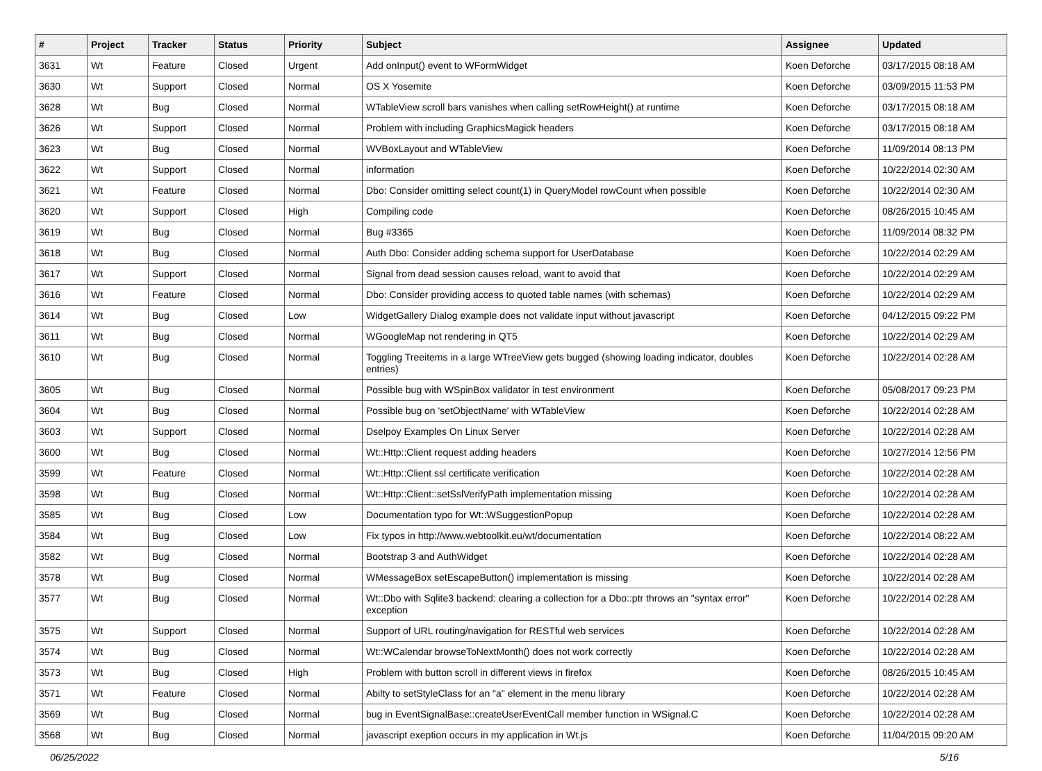| # | Project | Tracker | Status | Priority | Subject | Assignee | Updated |
| --- | --- | --- | --- | --- | --- | --- | --- |
| 3631 | Wt | Feature | Closed | Urgent | Add onInput() event to WFormWidget | Koen Deforche | 03/17/2015 08:18 AM |
| 3630 | Wt | Support | Closed | Normal | OS X Yosemite | Koen Deforche | 03/09/2015 11:53 PM |
| 3628 | Wt | Bug | Closed | Normal | WTableView scroll bars vanishes when calling setRowHeight() at runtime | Koen Deforche | 03/17/2015 08:18 AM |
| 3626 | Wt | Support | Closed | Normal | Problem with including GraphicsMagick headers | Koen Deforche | 03/17/2015 08:18 AM |
| 3623 | Wt | Bug | Closed | Normal | WVBoxLayout and WTableView | Koen Deforche | 11/09/2014 08:13 PM |
| 3622 | Wt | Support | Closed | Normal | information | Koen Deforche | 10/22/2014 02:30 AM |
| 3621 | Wt | Feature | Closed | Normal | Dbo: Consider omitting select count(1) in QueryModel rowCount when possible | Koen Deforche | 10/22/2014 02:30 AM |
| 3620 | Wt | Support | Closed | High | Compiling code | Koen Deforche | 08/26/2015 10:45 AM |
| 3619 | Wt | Bug | Closed | Normal | Bug #3365 | Koen Deforche | 11/09/2014 08:32 PM |
| 3618 | Wt | Bug | Closed | Normal | Auth Dbo: Consider adding schema support for UserDatabase | Koen Deforche | 10/22/2014 02:29 AM |
| 3617 | Wt | Support | Closed | Normal | Signal from dead session causes reload, want to avoid that | Koen Deforche | 10/22/2014 02:29 AM |
| 3616 | Wt | Feature | Closed | Normal | Dbo: Consider providing access to quoted table names (with schemas) | Koen Deforche | 10/22/2014 02:29 AM |
| 3614 | Wt | Bug | Closed | Low | WidgetGallery Dialog example does not validate input without javascript | Koen Deforche | 04/12/2015 09:22 PM |
| 3611 | Wt | Bug | Closed | Normal | WGoogleMap not rendering in QT5 | Koen Deforche | 10/22/2014 02:29 AM |
| 3610 | Wt | Bug | Closed | Normal | Toggling Treeitems in a large WTreeView gets bugged (showing loading indicator, doubles entries) | Koen Deforche | 10/22/2014 02:28 AM |
| 3605 | Wt | Bug | Closed | Normal | Possible bug with WSpinBox validator in test environment | Koen Deforche | 05/08/2017 09:23 PM |
| 3604 | Wt | Bug | Closed | Normal | Possible bug on 'setObjectName' with WTableView | Koen Deforche | 10/22/2014 02:28 AM |
| 3603 | Wt | Support | Closed | Normal | Dselpoy Examples On Linux Server | Koen Deforche | 10/22/2014 02:28 AM |
| 3600 | Wt | Bug | Closed | Normal | Wt::Http::Client request adding headers | Koen Deforche | 10/27/2014 12:56 PM |
| 3599 | Wt | Feature | Closed | Normal | Wt::Http::Client ssl certificate verification | Koen Deforche | 10/22/2014 02:28 AM |
| 3598 | Wt | Bug | Closed | Normal | Wt::Http::Client::setSslVerifyPath implementation missing | Koen Deforche | 10/22/2014 02:28 AM |
| 3585 | Wt | Bug | Closed | Low | Documentation typo for Wt::WSuggestionPopup | Koen Deforche | 10/22/2014 02:28 AM |
| 3584 | Wt | Bug | Closed | Low | Fix typos in http://www.webtoolkit.eu/wt/documentation | Koen Deforche | 10/22/2014 08:22 AM |
| 3582 | Wt | Bug | Closed | Normal | Bootstrap 3 and AuthWidget | Koen Deforche | 10/22/2014 02:28 AM |
| 3578 | Wt | Bug | Closed | Normal | WMessageBox setEscapeButton() implementation is missing | Koen Deforche | 10/22/2014 02:28 AM |
| 3577 | Wt | Bug | Closed | Normal | Wt::Dbo with Sqlite3 backend: clearing a collection for a Dbo::ptr throws an "syntax error" exception | Koen Deforche | 10/22/2014 02:28 AM |
| 3575 | Wt | Support | Closed | Normal | Support of URL routing/navigation for RESTful web services | Koen Deforche | 10/22/2014 02:28 AM |
| 3574 | Wt | Bug | Closed | Normal | Wt::WCalendar browseToNextMonth() does not work correctly | Koen Deforche | 10/22/2014 02:28 AM |
| 3573 | Wt | Bug | Closed | High | Problem with button scroll in different views in firefox | Koen Deforche | 08/26/2015 10:45 AM |
| 3571 | Wt | Feature | Closed | Normal | Abilty to setStyleClass for an "a" element in the menu library | Koen Deforche | 10/22/2014 02:28 AM |
| 3569 | Wt | Bug | Closed | Normal | bug in EventSignalBase::createUserEventCall member function in WSignal.C | Koen Deforche | 10/22/2014 02:28 AM |
| 3568 | Wt | Bug | Closed | Normal | javascript exeption occurs in my application in Wt.js | Koen Deforche | 11/04/2015 09:20 AM |
06/25/2022 5/16